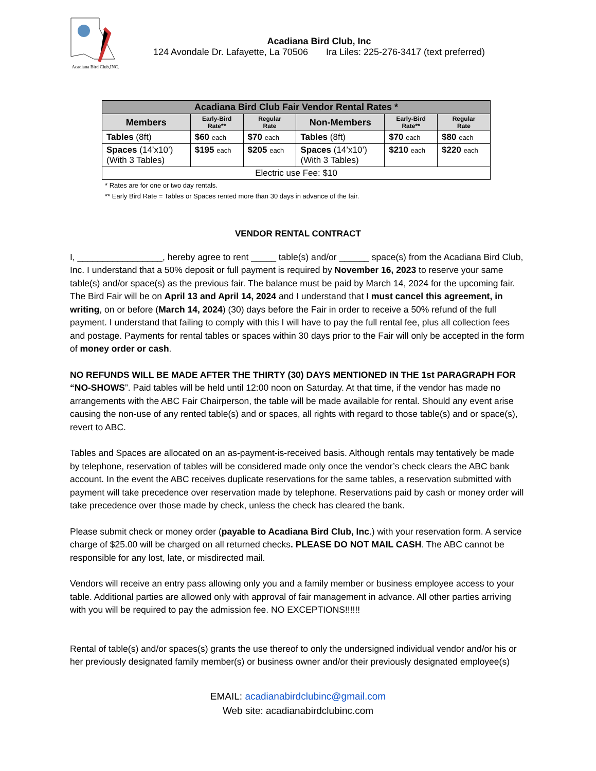Acadiana Bird Club,INC.
Acadiana Bird Club, Inc
124 Avondale Dr. Lafayette, La 70506 Ira Liles: 225-276-3417 (text preferred)
| Acadiana Bird Club Fair Vendor Rental Rates * | | | | | |
| --- | --- | --- | --- | --- | --- |
| Members | Early-Bird Rate** | Regular Rate | Non-Members | Early-Bird Rate** | Regular Rate |
| Tables (8ft) | $60 each | $70 each | Tables (8ft) | $70 each | $80 each |
| Spaces (14’x10’) (With 3 Tables) | $195 each | $205 each | Spaces (14’x10’) (With 3 Tables) | $210 each | $220 each |
| Electric use Fee: $10 | | | | | |
* Rates are for one or two day rentals.
** Early Bird Rate = Tables or Spaces rented more than 30 days in advance of the fair.
VENDOR RENTAL CONTRACT
I, _________________, hereby agree to rent _____ table(s) and/or ______ space(s) from the Acadiana Bird Club, Inc. I understand that a 50% deposit or full payment is required by November 16, 2023 to reserve your same table(s) and/or space(s) as the previous fair. The balance must be paid by March 14, 2024 for the upcoming fair. The Bird Fair will be on April 13 and April 14, 2024 and I understand that I must cancel this agreement, in writing, on or before (March 14, 2024) (30) days before the Fair in order to receive a 50% refund of the full payment. I understand that failing to comply with this I will have to pay the full rental fee, plus all collection fees and postage. Payments for rental tables or spaces within 30 days prior to the Fair will only be accepted in the form of money order or cash.
NO REFUNDS WILL BE MADE AFTER THE THIRTY (30) DAYS MENTIONED IN THE 1st PARAGRAPH FOR “NO-SHOWS”. Paid tables will be held until 12:00 noon on Saturday. At that time, if the vendor has made no arrangements with the ABC Fair Chairperson, the table will be made available for rental. Should any event arise causing the non-use of any rented table(s) and or spaces, all rights with regard to those table(s) and or space(s), revert to ABC.
Tables and Spaces are allocated on an as-payment-is-received basis. Although rentals may tentatively be made by telephone, reservation of tables will be considered made only once the vendor’s check clears the ABC bank account. In the event the ABC receives duplicate reservations for the same tables, a reservation submitted with payment will take precedence over reservation made by telephone. Reservations paid by cash or money order will take precedence over those made by check, unless the check has cleared the bank.
Please submit check or money order (payable to Acadiana Bird Club, Inc.) with your reservation form. A service charge of $25.00 will be charged on all returned checks. PLEASE DO NOT MAIL CASH. The ABC cannot be responsible for any lost, late, or misdirected mail.
Vendors will receive an entry pass allowing only you and a family member or business employee access to your table. Additional parties are allowed only with approval of fair management in advance. All other parties arriving with you will be required to pay the admission fee. NO EXCEPTIONS!!!!!!
Rental of table(s) and/or spaces(s) grants the use thereof to only the undersigned individual vendor and/or his or her previously designated family member(s) or business owner and/or their previously designated employee(s)
EMAIL: acadianabirdclubinc@gmail.com
Web site: acadianabirdclubinc.com